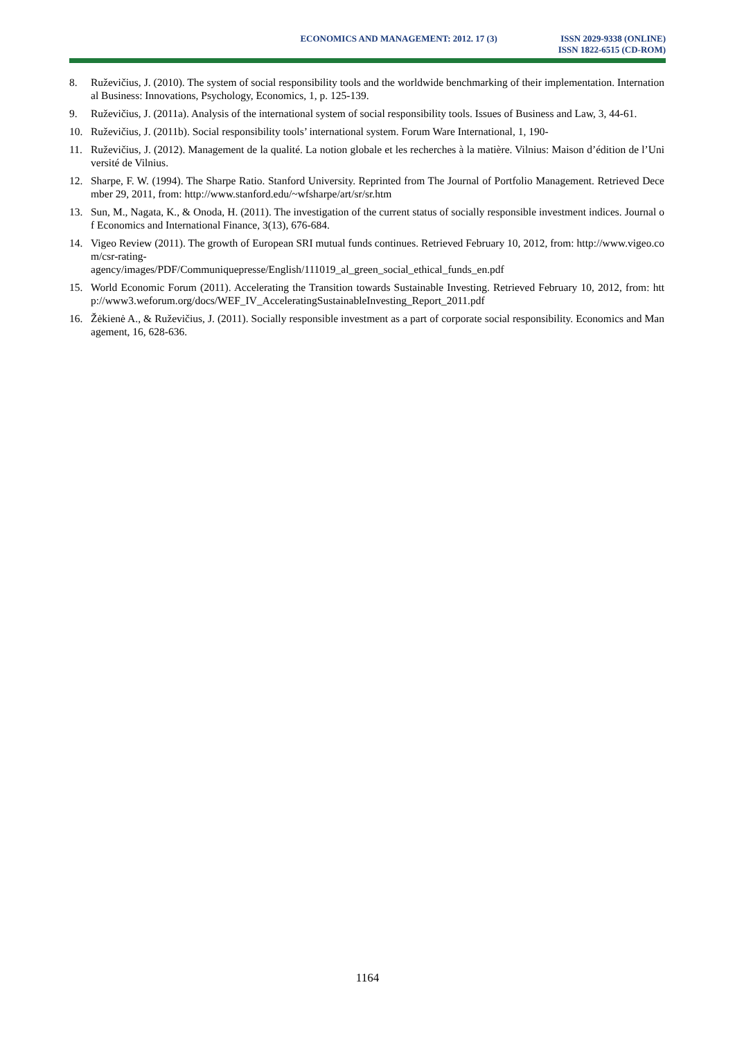ECONOMICS AND MANAGEMENT: 2012. 17 (3)
ISSN 2029-9338 (ONLINE)
ISSN 1822-6515 (CD-ROM)
8. Ruževičius, J. (2010). The system of social responsibility tools and the worldwide benchmarking of their implementation. International Business: Innovations, Psychology, Economics, 1, p. 125-139.
9. Ruževičius, J. (2011a). Analysis of the international system of social responsibility tools. Issues of Business and Law, 3, 44-61.
10. Ruževičius, J. (2011b). Social responsibility tools’ international system. Forum Ware International, 1, 190-
11. Ruževičius, J. (2012). Management de la qualité. La notion globale et les recherches à la matière. Vilnius: Maison d’édition de l’Université de Vilnius.
12. Sharpe, F. W. (1994). The Sharpe Ratio. Stanford University. Reprinted from The Journal of Portfolio Management. Retrieved December 29, 2011, from: http://www.stanford.edu/~wfsharpe/art/sr/sr.htm
13. Sun, M., Nagata, K., & Onoda, H. (2011). The investigation of the current status of socially responsible investment indices. Journal of Economics and International Finance, 3(13), 676-684.
14. Vigeo Review (2011). The growth of European SRI mutual funds continues. Retrieved February 10, 2012, from: http://www.vigeo.com/csr-rating-
agency/images/PDF/Communiquepresse/English/111019_al_green_social_ethical_funds_en.pdf
15. World Economic Forum (2011). Accelerating the Transition towards Sustainable Investing. Retrieved February 10, 2012, from: http://www3.weforum.org/docs/WEF_IV_AcceleratingSustainableInvesting_Report_2011.pdf
16. Žėkienė A., & Ruževičius, J. (2011). Socially responsible investment as a part of corporate social responsibility. Economics and Management, 16, 628-636.
1164